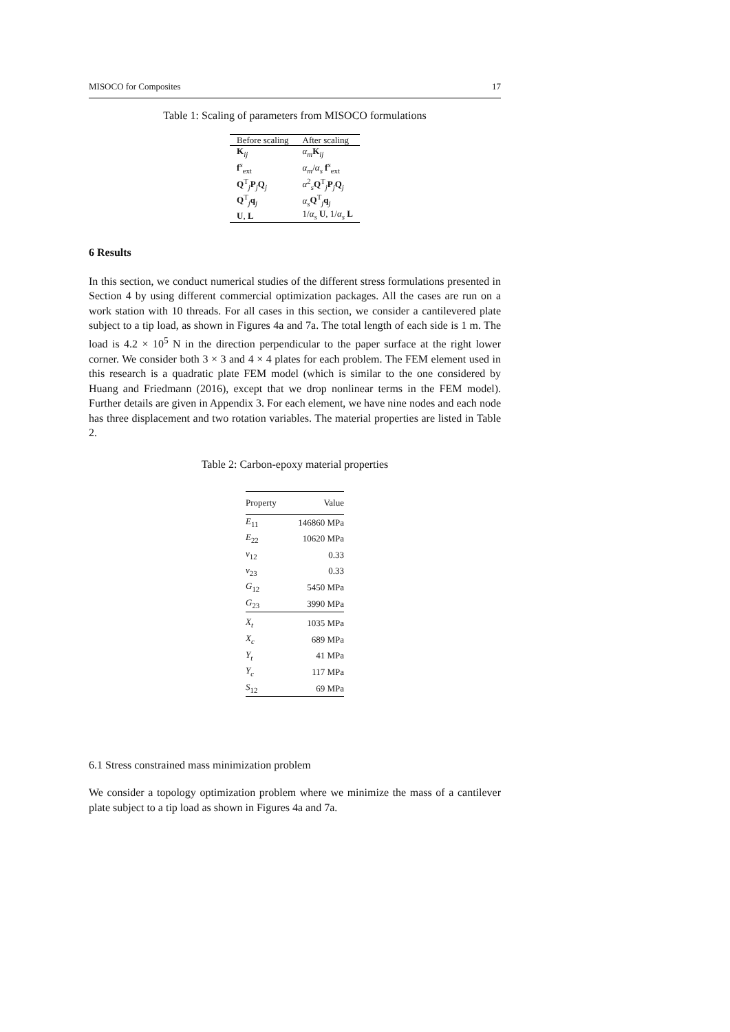MISOCO for Composites 17
Table 1: Scaling of parameters from MISOCO formulations
| Before scaling | After scaling |
| --- | --- |
| K<sub>ij</sub> | α<sub>m</sub> K<sub>ij</sub> |
| f<sup>s</sup><sub>ext</sub> | α<sub>m</sub> / α<sub>s</sub> f<sup>s</sup><sub>ext</sub> |
| Q<sup>T</sup><sub>j</sub> P<sub>j</sub> Q<sub>j</sub> | α<sup>2</sup><sub>s</sub> Q<sup>T</sup><sub>j</sub> P<sub>j</sub> Q<sub>j</sub> |
| Q<sup>T</sup><sub>j</sub> q<sub>j</sub> | α<sub>s</sub> Q<sup>T</sup><sub>j</sub> q<sub>j</sub> |
| U , L | 1/ α<sub>s</sub> U , 1/ α<sub>s</sub> L |
6 Results
In this section, we conduct numerical studies of the different stress formulations presented in Section 4 by using different commercial optimization packages. All the cases are run on a work station with 10 threads. For all cases in this section, we consider a cantilevered plate subject to a tip load, as shown in Figures 4a and 7a. The total length of each side is 1 m. The load is 4.2 × 10<sup>5</sup> N in the direction perpendicular to the paper surface at the right lower corner. We consider both 3 × 3 and 4 × 4 plates for each problem. The FEM element used in this research is a quadratic plate FEM model (which is similar to the one considered by Huang and Friedmann (2016), except that we drop nonlinear terms in the FEM model). Further details are given in Appendix 3. For each element, we have nine nodes and each node has three displacement and two rotation variables. The material properties are listed in Table 2.
Table 2: Carbon-epoxy material properties
| Property | Value |
| --- | --- |
| E<sub>11</sub> | 146860 MPa |
| E<sub>22</sub> | 10620 MPa |
| ν<sub>12</sub> | 0.33 |
| ν<sub>23</sub> | 0.33 |
| G<sub>12</sub> | 5450 MPa |
| G<sub>23</sub> | 3990 MPa |
| X<sub>t</sub> | 1035 MPa |
| X<sub>c</sub> | 689 MPa |
| Y<sub>t</sub> | 41 MPa |
| Y<sub>c</sub> | 117 MPa |
| S<sub>12</sub> | 69 MPa |
6.1 Stress constrained mass minimization problem
We consider a topology optimization problem where we minimize the mass of a cantilever plate subject to a tip load as shown in Figures 4a and 7a.